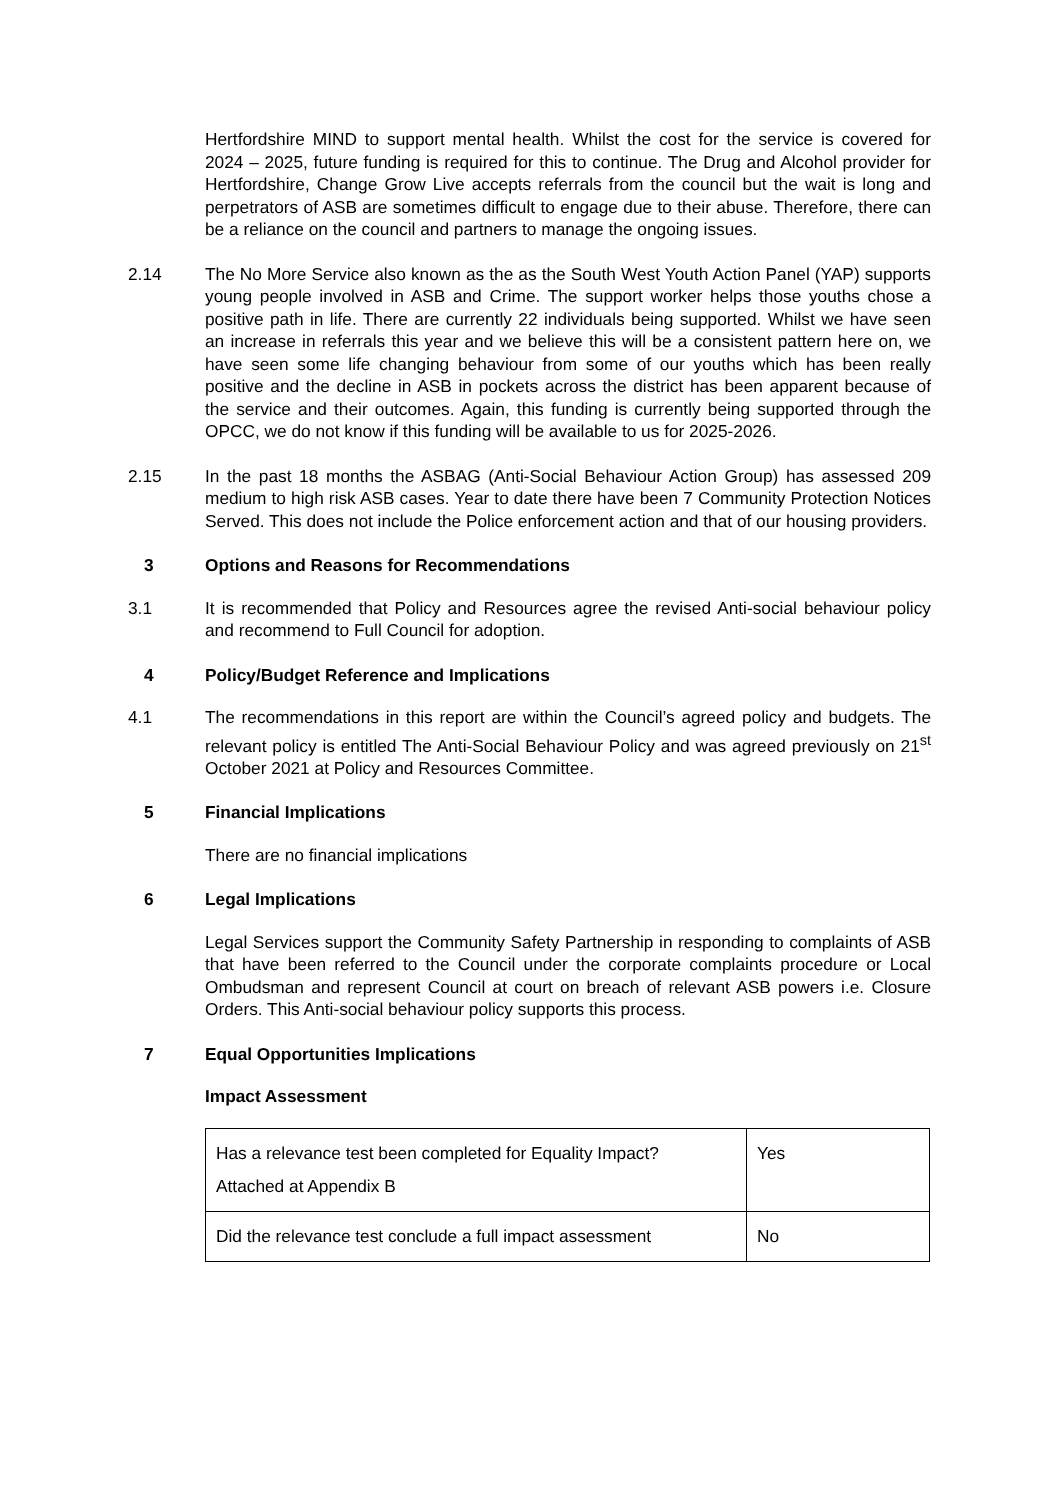Hertfordshire MIND to support mental health. Whilst the cost for the service is covered for 2024 – 2025, future funding is required for this to continue. The Drug and Alcohol provider for Hertfordshire, Change Grow Live accepts referrals from the council but the wait is long and perpetrators of ASB are sometimes difficult to engage due to their abuse. Therefore, there can be a reliance on the council and partners to manage the ongoing issues.
2.14 The No More Service also known as the as the South West Youth Action Panel (YAP) supports young people involved in ASB and Crime. The support worker helps those youths chose a positive path in life. There are currently 22 individuals being supported. Whilst we have seen an increase in referrals this year and we believe this will be a consistent pattern here on, we have seen some life changing behaviour from some of our youths which has been really positive and the decline in ASB in pockets across the district has been apparent because of the service and their outcomes. Again, this funding is currently being supported through the OPCC, we do not know if this funding will be available to us for 2025-2026.
2.15 In the past 18 months the ASBAG (Anti-Social Behaviour Action Group) has assessed 209 medium to high risk ASB cases. Year to date there have been 7 Community Protection Notices Served. This does not include the Police enforcement action and that of our housing providers.
3 Options and Reasons for Recommendations
3.1 It is recommended that Policy and Resources agree the revised Anti-social behaviour policy and recommend to Full Council for adoption.
4 Policy/Budget Reference and Implications
4.1 The recommendations in this report are within the Council’s agreed policy and budgets. The relevant policy is entitled The Anti-Social Behaviour Policy and was agreed previously on 21<sup>st</sup> October 2021 at Policy and Resources Committee.
5 Financial Implications
There are no financial implications
6 Legal Implications
Legal Services support the Community Safety Partnership in responding to complaints of ASB that have been referred to the Council under the corporate complaints procedure or Local Ombudsman and represent Council at court on breach of relevant ASB powers i.e. Closure Orders. This Anti-social behaviour policy supports this process.
7 Equal Opportunities Implications
Impact Assessment
| Has a relevance test been completed for Equality Impact? Attached at Appendix B | Yes |
| Did the relevance test conclude a full impact assessment | No |